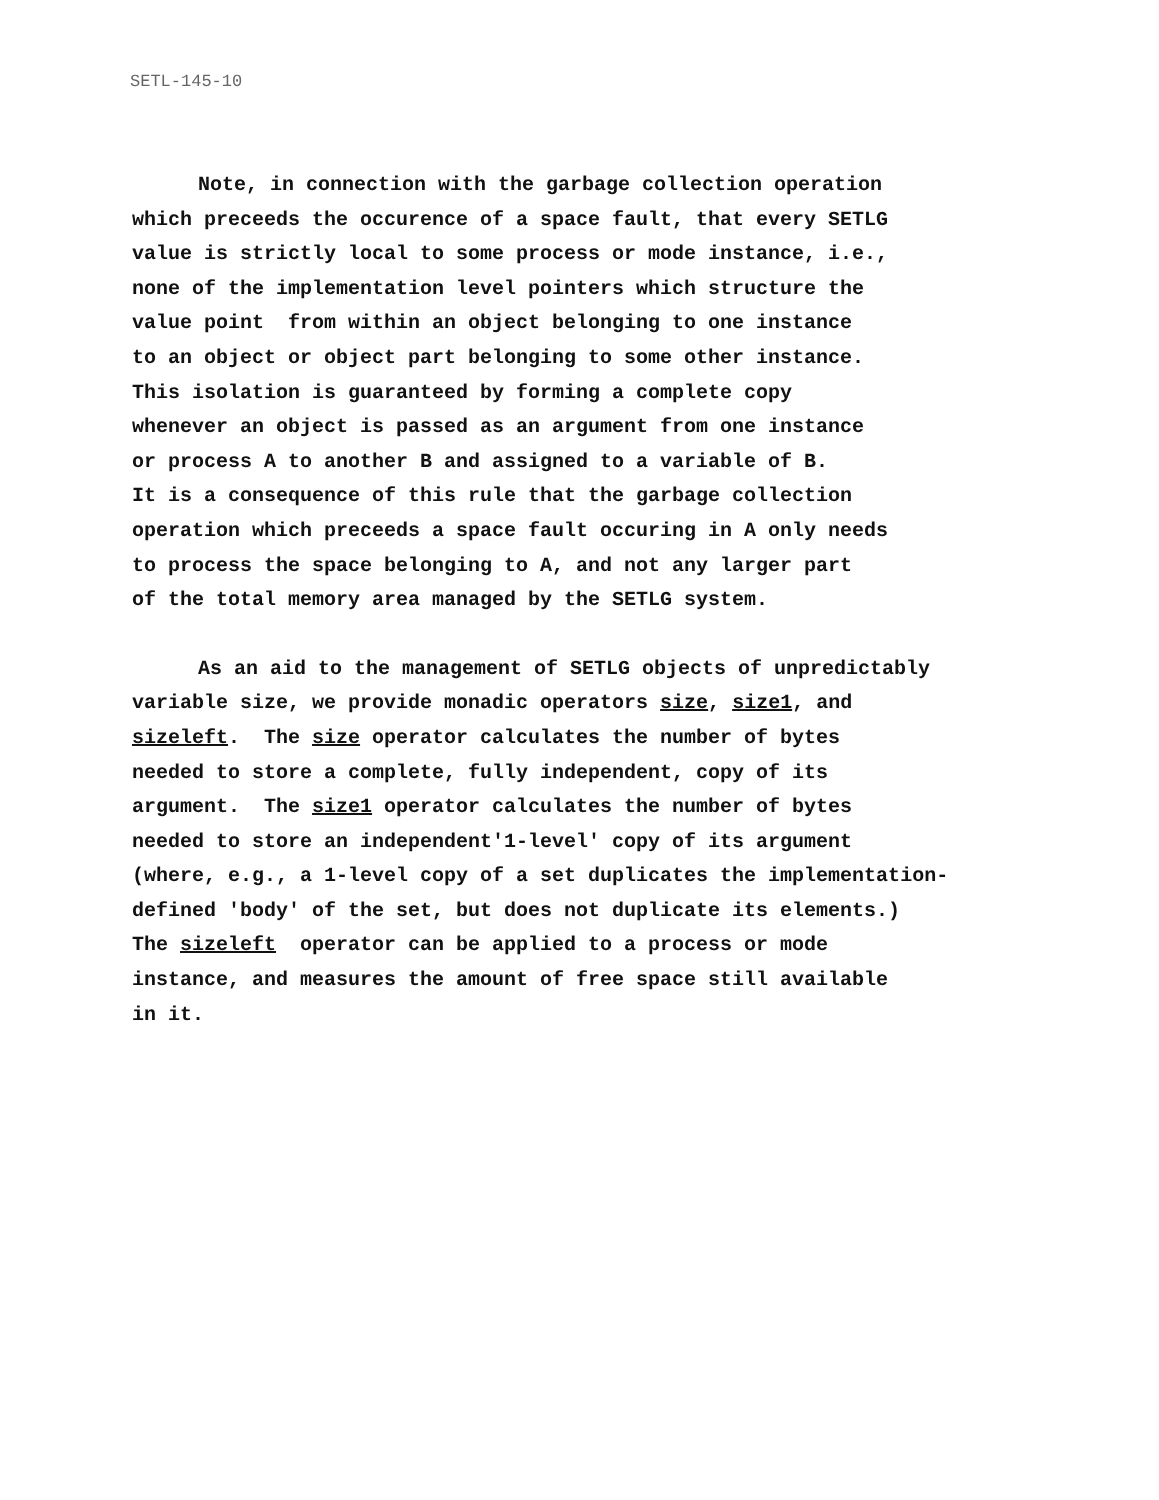SETL-145-10
Note, in connection with the garbage collection operation
which preceeds the occurence of a space fault, that every SETLG
value is strictly local to some process or mode instance, i.e.,
none of the implementation level pointers which structure the
value point from within an object belonging to one instance
to an object or object part belonging to some other instance.
This isolation is guaranteed by forming a complete copy
whenever an object is passed as an argument from one instance
or process A to another B and assigned to a variable of B.
It is a consequence of this rule that the garbage collection
operation which preceeds a space fault occuring in A only needs
to process the space belonging to A, and not any larger part
of the total memory area managed by the SETLG system.
As an aid to the management of SETLG objects of unpredictably
variable size, we provide monadic operators size, size1, and
sizeleft. The size operator calculates the number of bytes
needed to store a complete, fully independent, copy of its
argument. The size1 operator calculates the number of bytes
needed to store an independent'1-level' copy of its argument
(where, e.g., a 1-level copy of a set duplicates the implementation-
defined 'body' of the set, but does not duplicate its elements.)
The sizeleft operator can be applied to a process or mode
instance, and measures the amount of free space still available
in it.